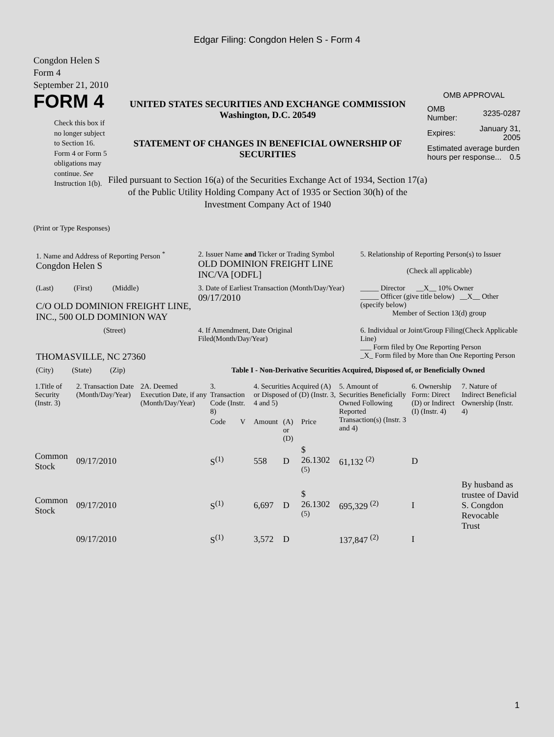Edgar Filing: Congdon Helen S - Form 4
Congdon Helen S
Form 4
September 21, 2010
FORM 4
Check this box if no longer subject to Section 16. Form 4 or Form 5 obligations may continue. See Instruction 1(b).
UNITED STATES SECURITIES AND EXCHANGE COMMISSION
Washington, D.C. 20549
STATEMENT OF CHANGES IN BENEFICIAL OWNERSHIP OF SECURITIES
Filed pursuant to Section 16(a) of the Securities Exchange Act of 1934, Section 17(a) of the Public Utility Holding Company Act of 1935 or Section 30(h) of the Investment Company Act of 1940
OMB APPROVAL
| OMB Number: | 3235-0287 |
| Expires: | January 31, 2005 |
| Estimated average burden hours per response... 0.5 | |
(Print or Type Responses)
| 1. Name and Address of Reporting Person <sup>*</sup> Congdon Helen S | 2. Issuer Name and Ticker or Trading Symbol OLD DOMINION FREIGHT LINE INC/VA [ODFL] | 5. Relationship of Reporting Person(s) to Issuer (Check all applicable) |
| (Last) (First) (Middle) C/O OLD DOMINION FREIGHT LINE, INC., 500 OLD DOMINION WAY | 3. Date of Earliest Transaction (Month/Day/Year) 09/17/2010 | _____ Director __X__ 10% Owner _____ Officer (give title below) __X__ Other (specify below) Member of Section 13(d) group |
| (Street) THOMASVILLE, NC 27360 | 4. If Amendment, Date Original Filed(Month/Day/Year) | 6. Individual or Joint/Group Filing(Check Applicable Line) ___ Form filed by One Reporting Person _X_ Form filed by More than One Reporting Person |
| (City) (State) (Zip) | Table I - Non-Derivative Securities Acquired, Disposed of, or Beneficially Owned | |
| 1.Title of Security (Instr. 3) | 2. Transaction Date (Month/Day/Year) | 2A. Deemed Execution Date, if any (Month/Day/Year) | 3. Transaction Code (Instr. 8) | | 4. Securities Acquired (A) or Disposed of (D) (Instr. 3, 4 and 5) | | | 5. Amount of Securities Beneficially Owned Following Reported Transaction(s) (Instr. 3 and 4) | 6. Ownership Form: Direct (D) or Indirect (I) (Instr. 4) | 7. Nature of Indirect Beneficial Ownership (Instr. 4) |
| --- | --- | --- | --- | --- | --- | --- | --- | --- | --- | --- |
| | | | Code | V | Amount | (A) or (D) | Price | | | |
| Common Stock | 09/17/2010 | | S<sup>(1)</sup> | | 558 | D | $ 26.1302 <sup>(5)</sup> | 61,132 <sup>(2)</sup> | D | |
| Common Stock | 09/17/2010 | | S<sup>(1)</sup> | | 6,697 | D | $ 26.1302 <sup>(5)</sup> | 695,329 <sup>(2)</sup> | I | By husband as trustee of David S. Congdon Revocable Trust |
| | 09/17/2010 | | S<sup>(1)</sup> | | 3,572 | D | | 137,847 <sup>(2)</sup> | I | |
1